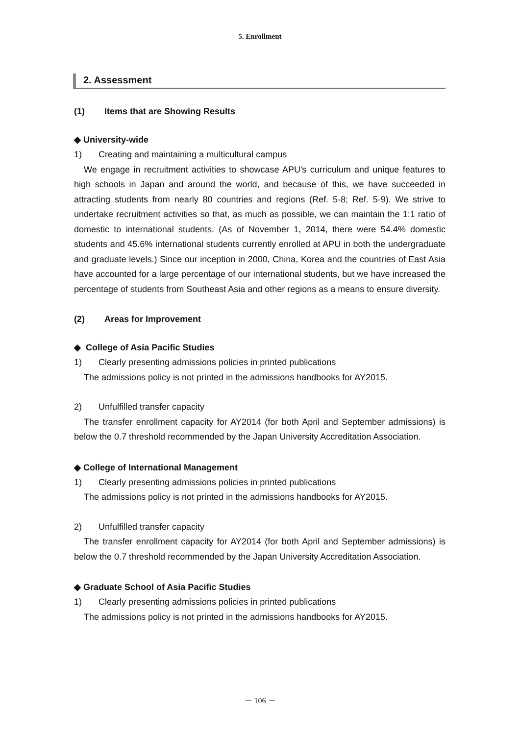5. Enrollment
2. Assessment
(1) Items that are Showing Results
◆ University-wide
1) Creating and maintaining a multicultural campus
We engage in recruitment activities to showcase APU's curriculum and unique features to high schools in Japan and around the world, and because of this, we have succeeded in attracting students from nearly 80 countries and regions (Ref. 5-8; Ref. 5-9). We strive to undertake recruitment activities so that, as much as possible, we can maintain the 1:1 ratio of domestic to international students. (As of November 1, 2014, there were 54.4% domestic students and 45.6% international students currently enrolled at APU in both the undergraduate and graduate levels.) Since our inception in 2000, China, Korea and the countries of East Asia have accounted for a large percentage of our international students, but we have increased the percentage of students from Southeast Asia and other regions as a means to ensure diversity.
(2) Areas for Improvement
◆ College of Asia Pacific Studies
1) Clearly presenting admissions policies in printed publications
The admissions policy is not printed in the admissions handbooks for AY2015.
2) Unfulfilled transfer capacity
The transfer enrollment capacity for AY2014 (for both April and September admissions) is below the 0.7 threshold recommended by the Japan University Accreditation Association.
◆ College of International Management
1) Clearly presenting admissions policies in printed publications
The admissions policy is not printed in the admissions handbooks for AY2015.
2) Unfulfilled transfer capacity
The transfer enrollment capacity for AY2014 (for both April and September admissions) is below the 0.7 threshold recommended by the Japan University Accreditation Association.
◆ Graduate School of Asia Pacific Studies
1) Clearly presenting admissions policies in printed publications
The admissions policy is not printed in the admissions handbooks for AY2015.
－ 106 －